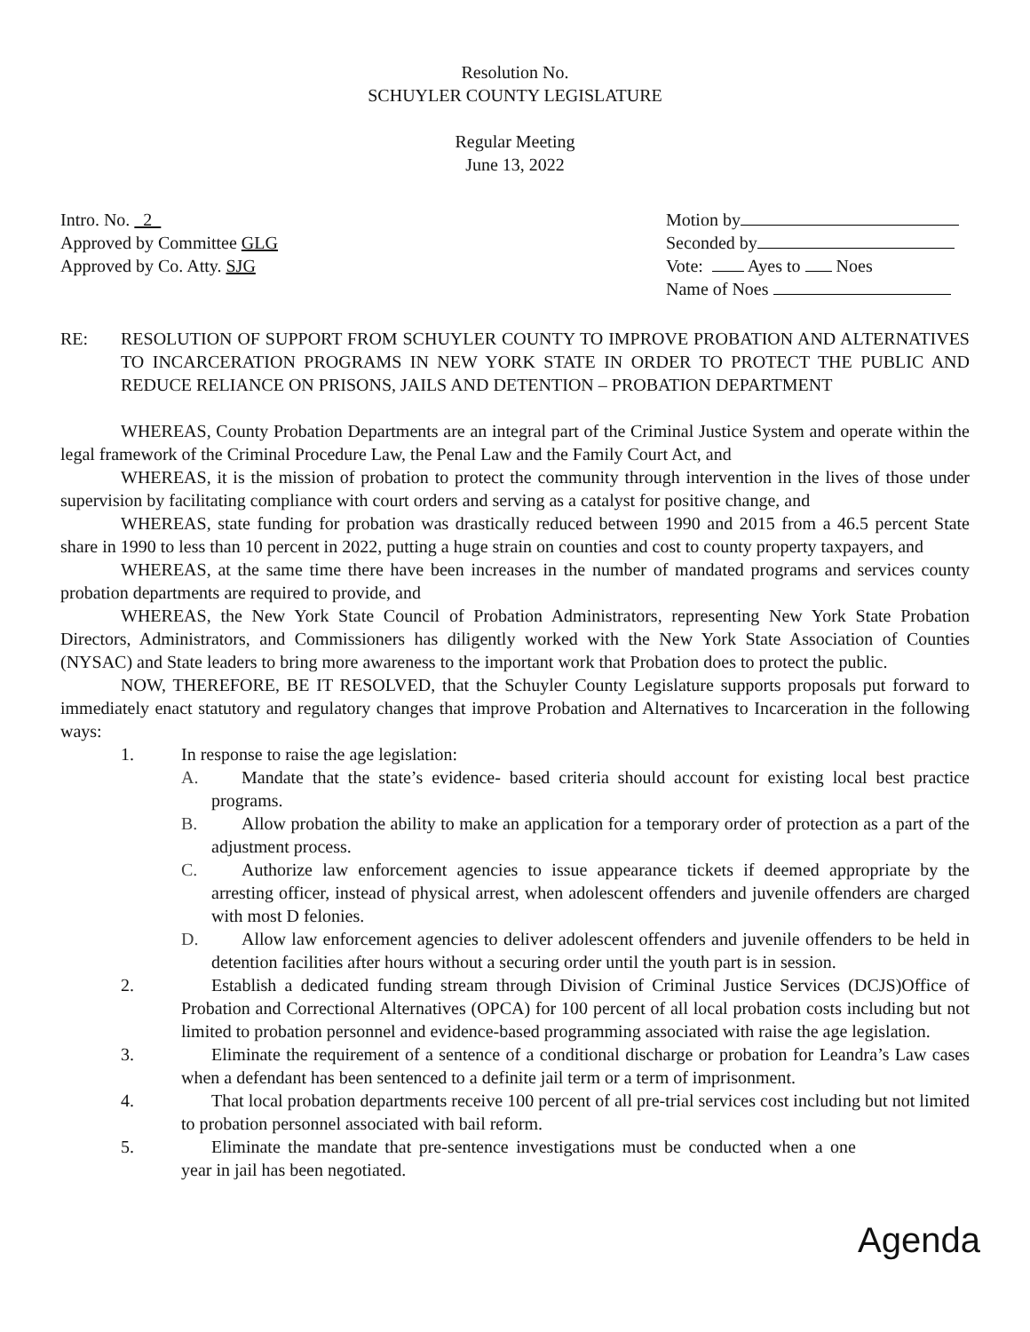Resolution No.
SCHUYLER COUNTY LEGISLATURE
Regular Meeting
June 13, 2022
Intro. No. 2
Approved by Committee GLG
Approved by Co. Atty. SJG
Motion by
Seconded by
Vote: Ayes to Noes
Name of Noes
RE: RESOLUTION OF SUPPORT FROM SCHUYLER COUNTY TO IMPROVE PROBATION AND ALTERNATIVES TO INCARCERATION PROGRAMS IN NEW YORK STATE IN ORDER TO PROTECT THE PUBLIC AND REDUCE RELIANCE ON PRISONS, JAILS AND DETENTION – PROBATION DEPARTMENT
WHEREAS, County Probation Departments are an integral part of the Criminal Justice System and operate within the legal framework of the Criminal Procedure Law, the Penal Law and the Family Court Act, and
WHEREAS, it is the mission of probation to protect the community through intervention in the lives of those under supervision by facilitating compliance with court orders and serving as a catalyst for positive change, and
WHEREAS, state funding for probation was drastically reduced between 1990 and 2015 from a 46.5 percent State share in 1990 to less than 10 percent in 2022, putting a huge strain on counties and cost to county property taxpayers, and
WHEREAS, at the same time there have been increases in the number of mandated programs and services county probation departments are required to provide, and
WHEREAS, the New York State Council of Probation Administrators, representing New York State Probation Directors, Administrators, and Commissioners has diligently worked with the New York State Association of Counties (NYSAC) and State leaders to bring more awareness to the important work that Probation does to protect the public.
NOW, THEREFORE, BE IT RESOLVED, that the Schuyler County Legislature supports proposals put forward to immediately enact statutory and regulatory changes that improve Probation and Alternatives to Incarceration in the following ways:
1. In response to raise the age legislation:
A. Mandate that the state’s evidence- based criteria should account for existing local best practice programs.
B. Allow probation the ability to make an application for a temporary order of protection as a part of the adjustment process.
C. Authorize law enforcement agencies to issue appearance tickets if deemed appropriate by the arresting officer, instead of physical arrest, when adolescent offenders and juvenile offenders are charged with most D felonies.
D. Allow law enforcement agencies to deliver adolescent offenders and juvenile offenders to be held in detention facilities after hours without a securing order until the youth part is in session.
2. Establish a dedicated funding stream through Division of Criminal Justice Services (DCJS)Office of Probation and Correctional Alternatives (OPCA) for 100 percent of all local probation costs including but not limited to probation personnel and evidence-based programming associated with raise the age legislation.
3. Eliminate the requirement of a sentence of a conditional discharge or probation for Leandra’s Law cases when a defendant has been sentenced to a definite jail term or a term of imprisonment.
4. That local probation departments receive 100 percent of all pre-trial services cost including but not limited to probation personnel associated with bail reform.
5. Eliminate the mandate that pre-sentence investigations must be conducted when a one year in jail has been negotiated.
Agenda